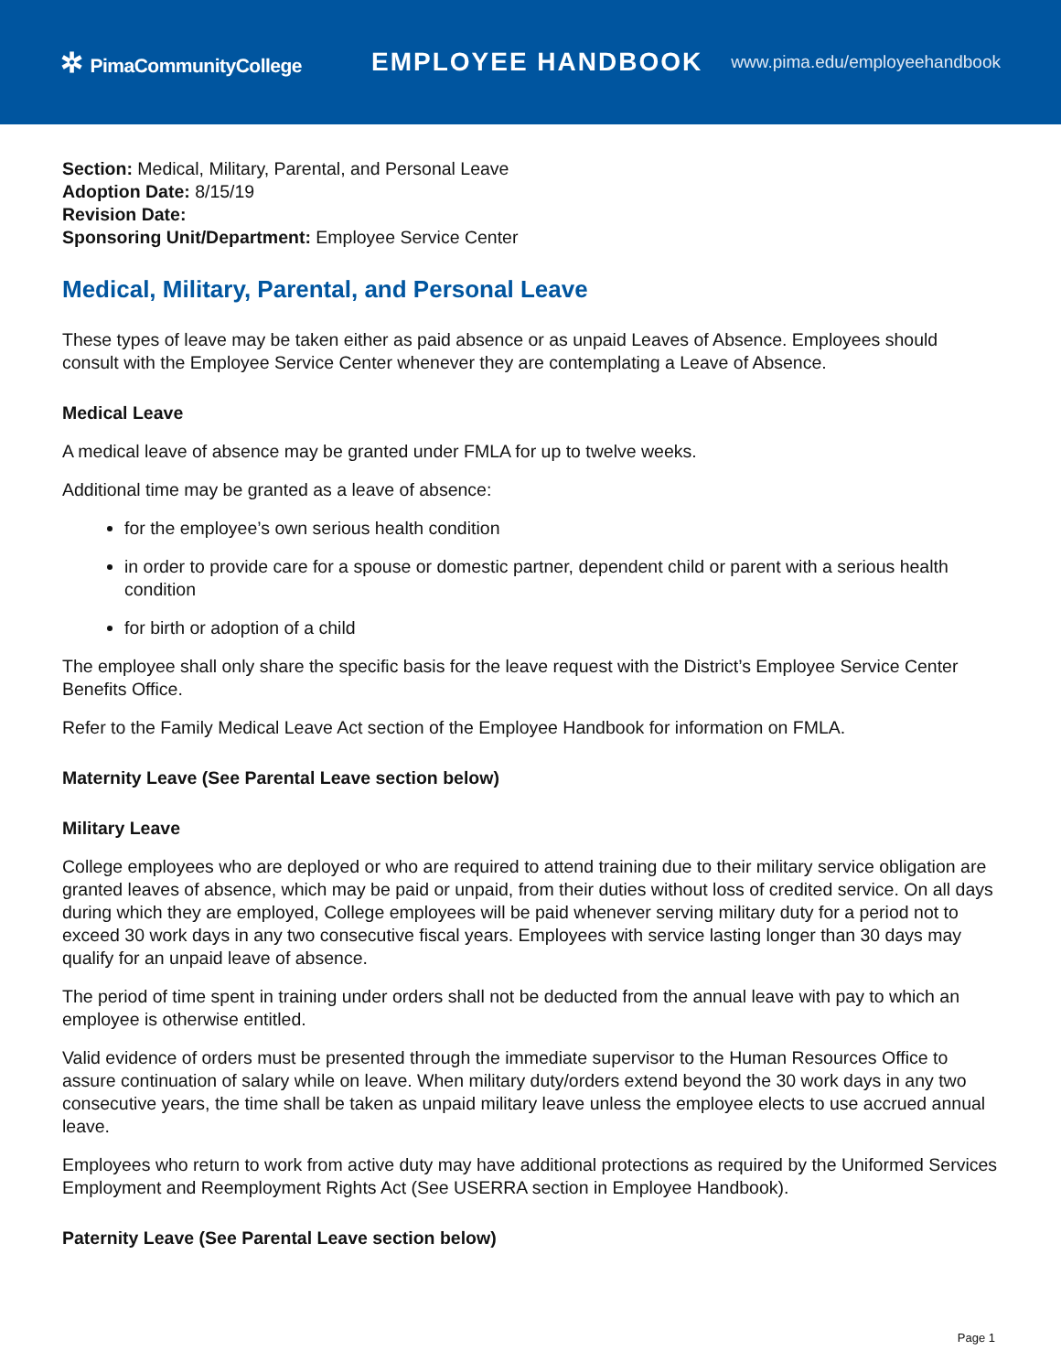✲ PimaCommunityCollege
EMPLOYEE HANDBOOK
www.pima.edu/employeehandbook
Section: Medical, Military, Parental, and Personal Leave
Adoption Date: 8/15/19
Revision Date:
Sponsoring Unit/Department: Employee Service Center
Medical, Military, Parental, and Personal Leave
These types of leave may be taken either as paid absence or as unpaid Leaves of Absence. Employees should consult with the Employee Service Center whenever they are contemplating a Leave of Absence.
Medical Leave
A medical leave of absence may be granted under FMLA for up to twelve weeks.
Additional time may be granted as a leave of absence:
for the employee’s own serious health condition
in order to provide care for a spouse or domestic partner, dependent child or parent with a serious health condition
for birth or adoption of a child
The employee shall only share the specific basis for the leave request with the District’s Employee Service Center Benefits Office.
Refer to the Family Medical Leave Act section of the Employee Handbook for information on FMLA.
Maternity Leave (See Parental Leave section below)
Military Leave
College employees who are deployed or who are required to attend training due to their military service obligation are granted leaves of absence, which may be paid or unpaid, from their duties without loss of credited service. On all days during which they are employed, College employees will be paid whenever serving military duty for a period not to exceed 30 work days in any two consecutive fiscal years. Employees with service lasting longer than 30 days may qualify for an unpaid leave of absence.
The period of time spent in training under orders shall not be deducted from the annual leave with pay to which an employee is otherwise entitled.
Valid evidence of orders must be presented through the immediate supervisor to the Human Resources Office to assure continuation of salary while on leave. When military duty/orders extend beyond the 30 work days in any two consecutive years, the time shall be taken as unpaid military leave unless the employee elects to use accrued annual leave.
Employees who return to work from active duty may have additional protections as required by the Uniformed Services Employment and Reemployment Rights Act (See USERRA section in Employee Handbook).
Paternity Leave (See Parental Leave section below)
Page 1